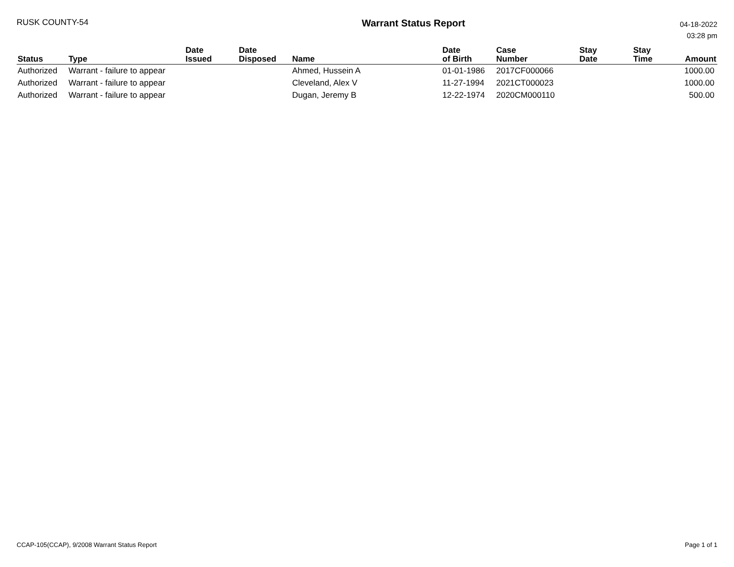RUSK COUNTY-54
Warrant Status Report
04-18-2022
03:28 pm
| Status | Type | Date Issued | Date Disposed | Name | Date of Birth | Case Number | Stay Date | Stay Time | Amount |
| --- | --- | --- | --- | --- | --- | --- | --- | --- | --- |
| Authorized | Warrant - failure to appear | | | Ahmed, Hussein A | 01-01-1986 | 2017CF000066 | | | 1000.00 |
| Authorized | Warrant - failure to appear | | | Cleveland, Alex V | 11-27-1994 | 2021CT000023 | | | 1000.00 |
| Authorized | Warrant - failure to appear | | | Dugan, Jeremy B | 12-22-1974 | 2020CM000110 | | | 500.00 |
CCAP-105(CCAP), 9/2008 Warrant Status Report
Page 1 of 1